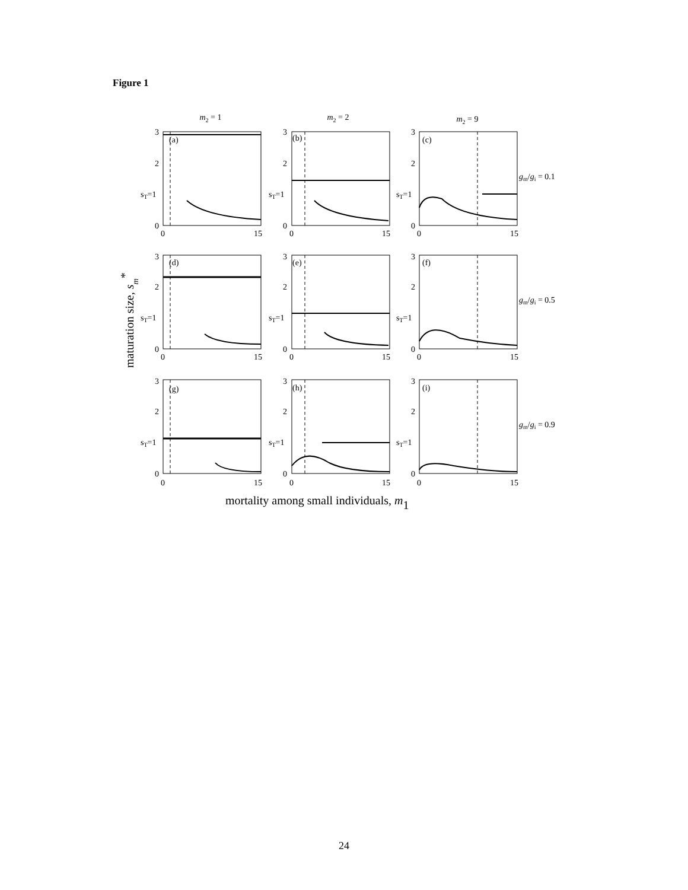Figure 1
m2 = 1
m2 = 2
m2 = 9
(a)
(b)
(c)
(d)
(e)
(f)
(g)
(h)
(i)
gm/gi = 0.1
gm/gi = 0.5
gm/gi = 0.9
sT=1
sT=1
sT=1
sT=1
sT=1
sT=1
sT=1
sT=1
sT=1
3
2
0
3
2
0
3
2
0
0
15
0
15
0
15
3
2
0
3
2
0
3
2
0
0
15
0
15
0
15
3
2
0
3
2
0
3
2
0
0
15
0
15
0
15
mortality among small individuals, m1
maturation size, sm*
24